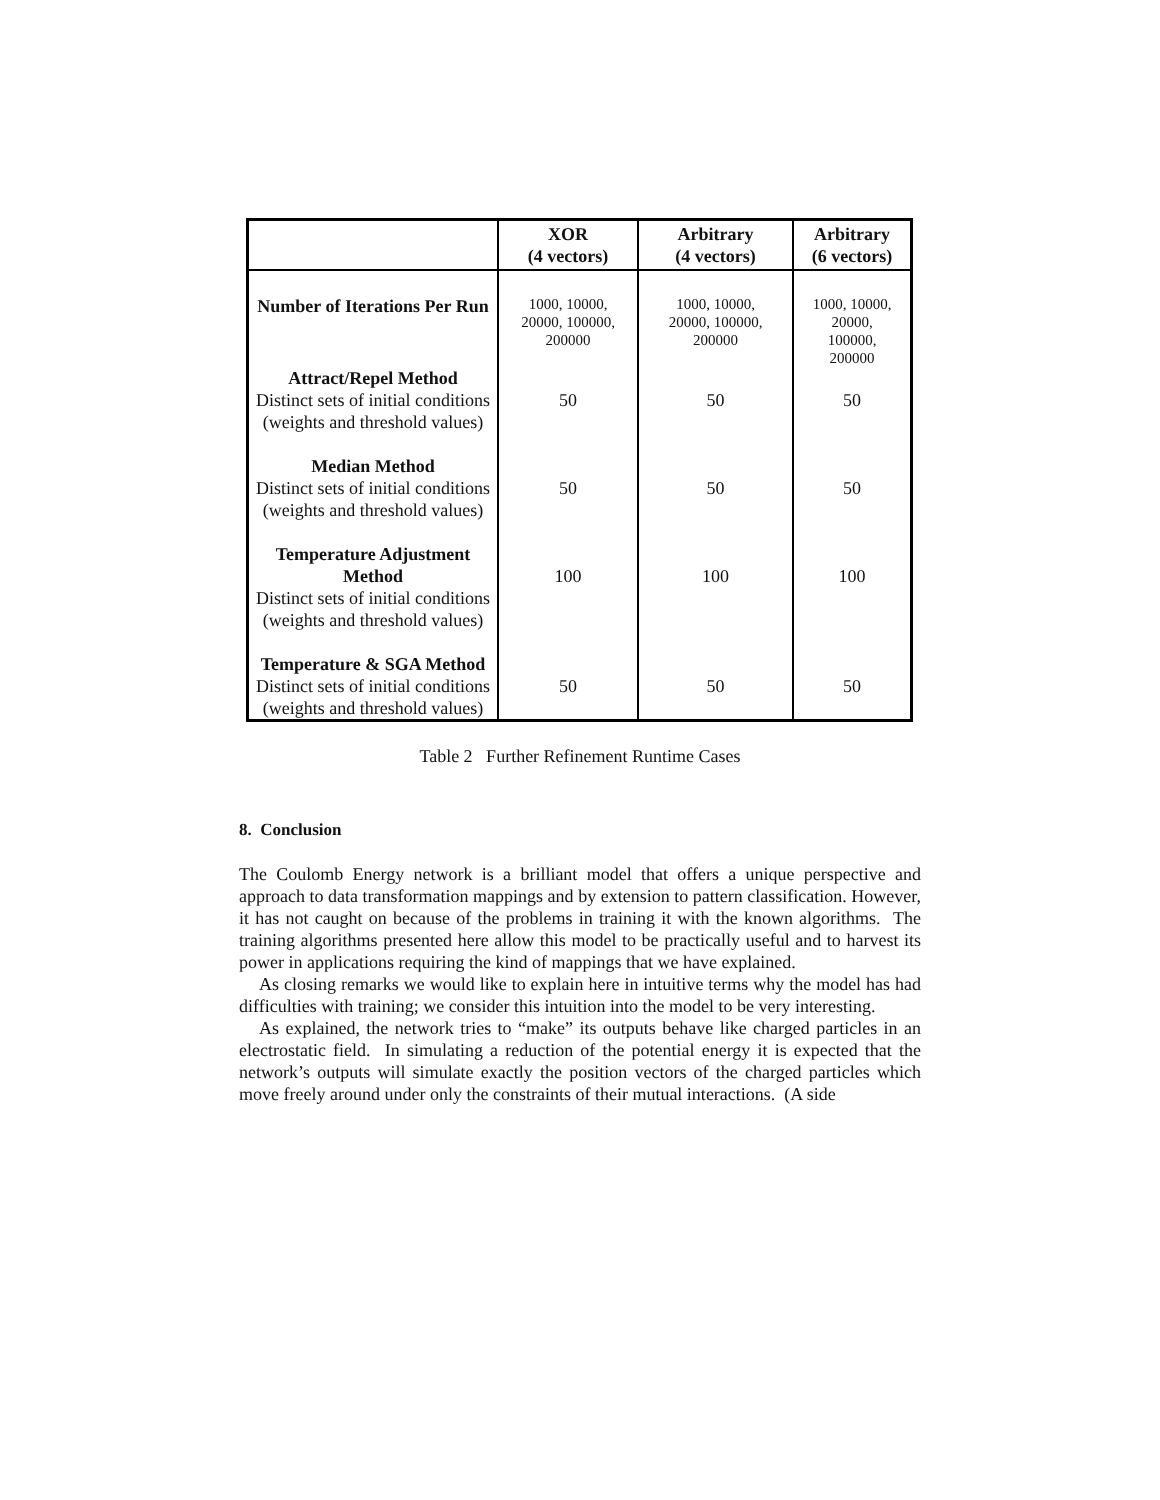| | XOR (4 vectors) | Arbitrary (4 vectors) | Arbitrary (6 vectors) |
| --- | --- | --- | --- |
| Number of Iterations Per Run | 1000, 10000, 20000, 100000, 200000 | 1000, 10000, 20000, 100000, 200000 | 1000, 10000, 20000, 100000, 200000 |
| Attract/Repel Method Distinct sets of initial conditions (weights and threshold values) | 50 | 50 | 50 |
| Median Method Distinct sets of initial conditions (weights and threshold values) | 50 | 50 | 50 |
| Temperature Adjustment Method Distinct sets of initial conditions (weights and threshold values) | 100 | 100 | 100 |
| Temperature & SGA Method Distinct sets of initial conditions (weights and threshold values) | 50 | 50 | 50 |
Table 2 Further Refinement Runtime Cases
8. Conclusion
The Coulomb Energy network is a brilliant model that offers a unique perspective and approach to data transformation mappings and by extension to pattern classification. However, it has not caught on because of the problems in training it with the known algorithms. The training algorithms presented here allow this model to be practically useful and to harvest its power in applications requiring the kind of mappings that we have explained.
As closing remarks we would like to explain here in intuitive terms why the model has had difficulties with training; we consider this intuition into the model to be very interesting.
As explained, the network tries to “make” its outputs behave like charged particles in an electrostatic field. In simulating a reduction of the potential energy it is expected that the network’s outputs will simulate exactly the position vectors of the charged particles which move freely around under only the constraints of their mutual interactions. (A side